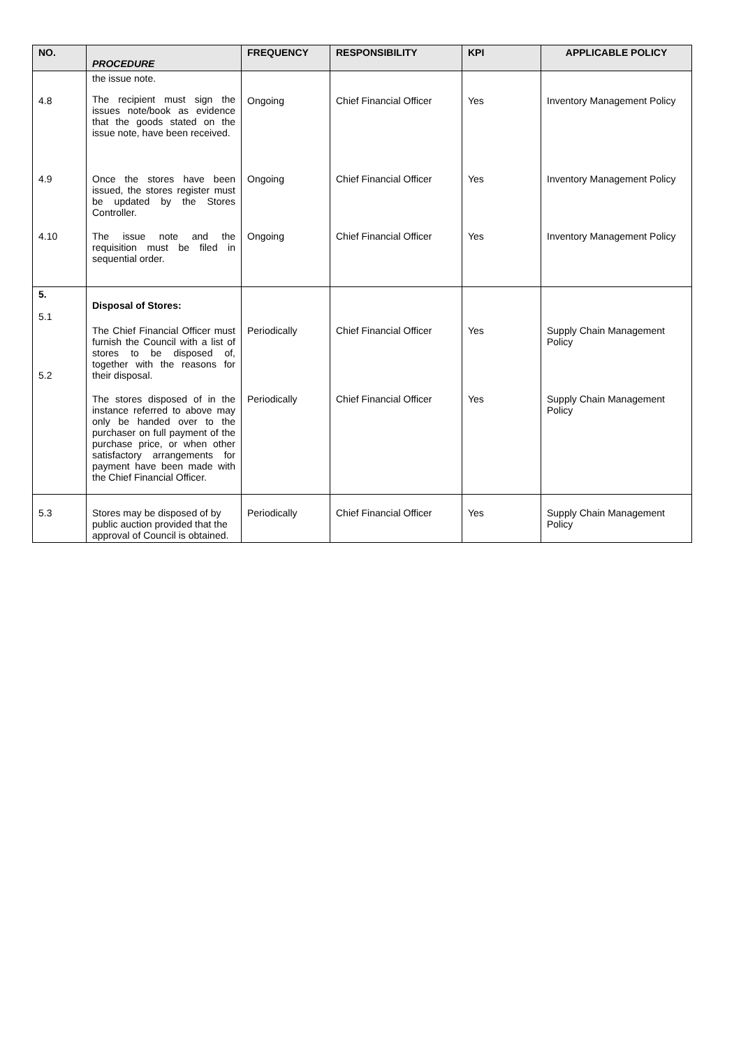| NO. | PROCEDURE | FREQUENCY | RESPONSIBILITY | KPI | APPLICABLE POLICY |
| --- | --- | --- | --- | --- | --- |
| 4.8 | the issue note. The recipient must sign the issues note/book as evidence that the goods stated on the issue note, have been received. | Ongoing | Chief Financial Officer | Yes | Inventory Management Policy |
| 4.9 | Once the stores have been issued, the stores register must be updated by the Stores Controller. | Ongoing | Chief Financial Officer | Yes | Inventory Management Policy |
| 4.10 | The issue note and the requisition must be filed in sequential order. | Ongoing | Chief Financial Officer | Yes | Inventory Management Policy |
| 5. 5.1 | Disposal of Stores: | | | | |
| 5.2 | The Chief Financial Officer must furnish the Council with a list of stores to be disposed of, together with the reasons for their disposal. | Periodically | Chief Financial Officer | Yes | Supply Chain Management Policy |
| | The stores disposed of in the instance referred to above may only be handed over to the purchaser on full payment of the purchase price, or when other satisfactory arrangements for payment have been made with the Chief Financial Officer. | Periodically | Chief Financial Officer | Yes | Supply Chain Management Policy |
| 5.3 | Stores may be disposed of by public auction provided that the approval of Council is obtained. | Periodically | Chief Financial Officer | Yes | Supply Chain Management Policy |